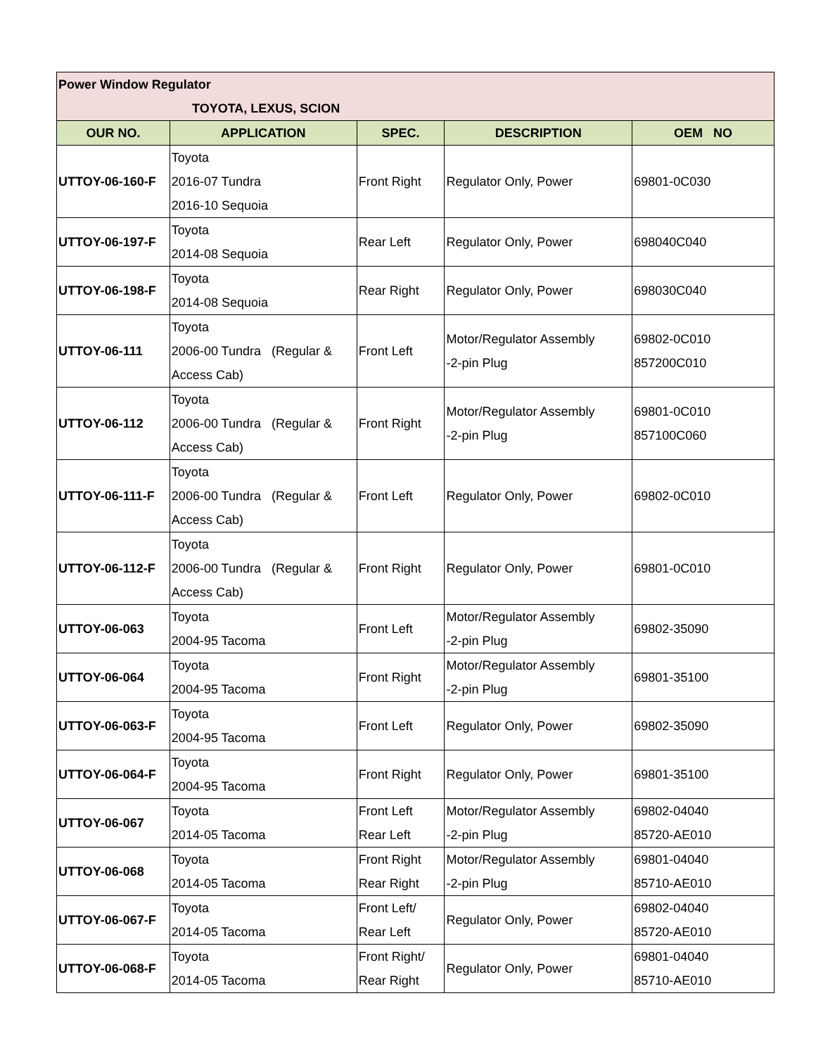| Power Window Regulator TOYOTA, LEXUS, SCION | | | | |
| OUR NO. | APPLICATION | SPEC. | DESCRIPTION | OEM NO |
| UTTOY-06-160-F | Toyota 2016-07 Tundra 2016-10 Sequoia | Front Right | Regulator Only, Power | 69801-0C030 |
| UTTOY-06-197-F | Toyota 2014-08 Sequoia | Rear Left | Regulator Only, Power | 698040C040 |
| UTTOY-06-198-F | Toyota 2014-08 Sequoia | Rear Right | Regulator Only, Power | 698030C040 |
| UTTOY-06-111 | Toyota 2006-00 Tundra (Regular & Access Cab) | Front Left | Motor/Regulator Assembly -2-pin Plug | 69802-0C010 857200C010 |
| UTTOY-06-112 | Toyota 2006-00 Tundra (Regular & Access Cab) | Front Right | Motor/Regulator Assembly -2-pin Plug | 69801-0C010 857100C060 |
| UTTOY-06-111-F | Toyota 2006-00 Tundra (Regular & Access Cab) | Front Left | Regulator Only, Power | 69802-0C010 |
| UTTOY-06-112-F | Toyota 2006-00 Tundra (Regular & Access Cab) | Front Right | Regulator Only, Power | 69801-0C010 |
| UTTOY-06-063 | Toyota 2004-95 Tacoma | Front Left | Motor/Regulator Assembly -2-pin Plug | 69802-35090 |
| UTTOY-06-064 | Toyota 2004-95 Tacoma | Front Right | Motor/Regulator Assembly -2-pin Plug | 69801-35100 |
| UTTOY-06-063-F | Toyota 2004-95 Tacoma | Front Left | Regulator Only, Power | 69802-35090 |
| UTTOY-06-064-F | Toyota 2004-95 Tacoma | Front Right | Regulator Only, Power | 69801-35100 |
| UTTOY-06-067 | Toyota 2014-05 Tacoma | Front Left Rear Left | Motor/Regulator Assembly -2-pin Plug | 69802-04040 85720-AE010 |
| UTTOY-06-068 | Toyota 2014-05 Tacoma | Front Right Rear Right | Motor/Regulator Assembly -2-pin Plug | 69801-04040 85710-AE010 |
| UTTOY-06-067-F | Toyota 2014-05 Tacoma | Front Left/ Rear Left | Regulator Only, Power | 69802-04040 85720-AE010 |
| UTTOY-06-068-F | Toyota 2014-05 Tacoma | Front Right/ Rear Right | Regulator Only, Power | 69801-04040 85710-AE010 |